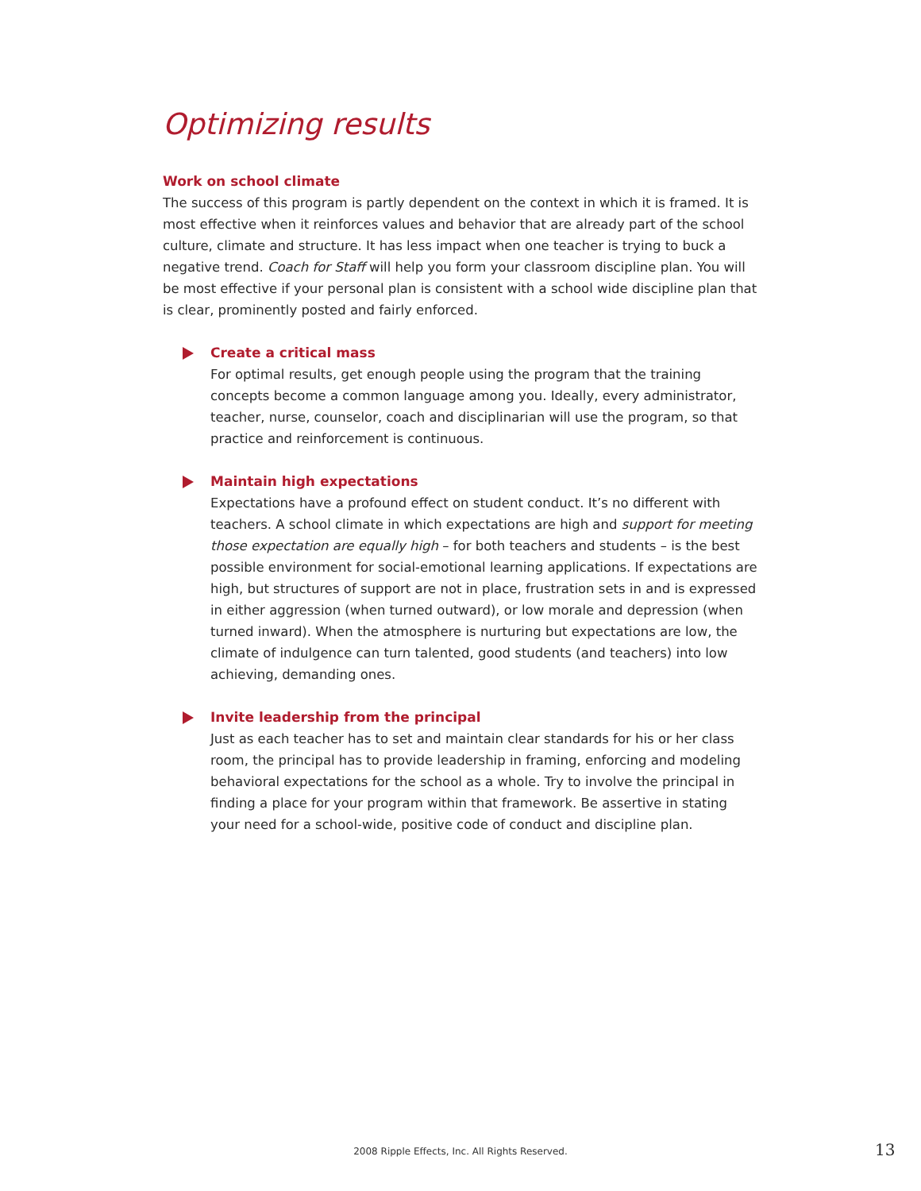Optimizing results
Work on school climate
The success of this program is partly dependent on the context in which it is framed. It is most effective when it reinforces values and behavior that are already part of the school culture, climate and structure. It has less impact when one teacher is trying to buck a negative trend. Coach for Staff will help you form your classroom discipline plan. You will be most effective if your personal plan is consistent with a school wide discipline plan that is clear, prominently posted and fairly enforced.
Create a critical mass
For optimal results, get enough people using the program that the training concepts become a common language among you. Ideally, every administrator, teacher, nurse, counselor, coach and disciplinarian will use the program, so that practice and reinforcement is continuous.
Maintain high expectations
Expectations have a profound effect on student conduct. It’s no different with teachers. A school climate in which expectations are high and support for meeting those expectation are equally high – for both teachers and students – is the best possible environment for social-emotional learning applications. If expectations are high, but structures of support are not in place, frustration sets in and is expressed in either aggression (when turned outward), or low morale and depression (when turned inward). When the atmosphere is nurturing but expectations are low, the climate of indulgence can turn talented, good students (and teachers) into low achieving, demanding ones.
Invite leadership from the principal
Just as each teacher has to set and maintain clear standards for his or her class room, the principal has to provide leadership in framing, enforcing and modeling behavioral expectations for the school as a whole. Try to involve the principal in finding a place for your program within that framework. Be assertive in stating your need for a school-wide, positive code of conduct and discipline plan.
2008 Ripple Effects, Inc. All Rights Reserved. 13